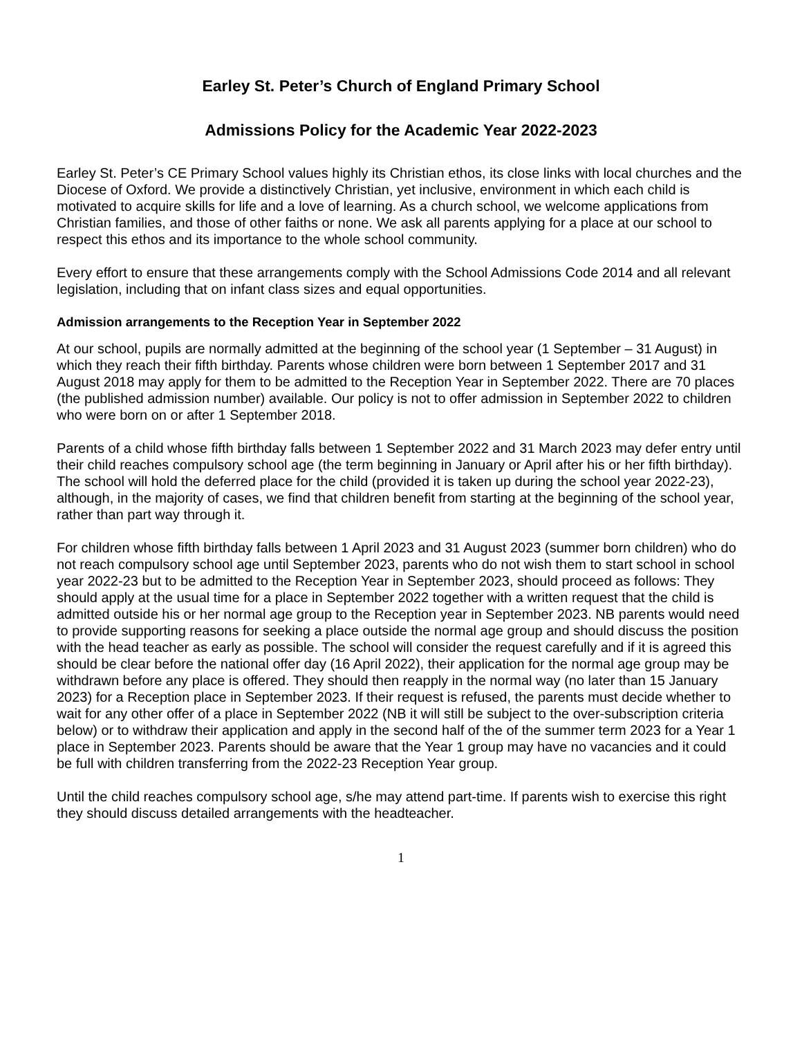Earley St. Peter’s Church of England Primary School
Admissions Policy for the Academic Year 2022-2023
Earley St. Peter’s CE Primary School values highly its Christian ethos, its close links with local churches and the Diocese of Oxford. We provide a distinctively Christian, yet inclusive, environment in which each child is motivated to acquire skills for life and a love of learning. As a church school, we welcome applications from Christian families, and those of other faiths or none. We ask all parents applying for a place at our school to respect this ethos and its importance to the whole school community.
Every effort to ensure that these arrangements comply with the School Admissions Code 2014 and all relevant legislation, including that on infant class sizes and equal opportunities.
Admission arrangements to the Reception Year in September 2022
At our school, pupils are normally admitted at the beginning of the school year (1 September – 31 August) in which they reach their fifth birthday. Parents whose children were born between 1 September 2017 and 31 August 2018 may apply for them to be admitted to the Reception Year in September 2022. There are 70 places (the published admission number) available. Our policy is not to offer admission in September 2022 to children who were born on or after 1 September 2018.
Parents of a child whose fifth birthday falls between 1 September 2022 and 31 March 2023 may defer entry until their child reaches compulsory school age (the term beginning in January or April after his or her fifth birthday). The school will hold the deferred place for the child (provided it is taken up during the school year 2022-23), although, in the majority of cases, we find that children benefit from starting at the beginning of the school year, rather than part way through it.
For children whose fifth birthday falls between 1 April 2023 and 31 August 2023 (summer born children) who do not reach compulsory school age until September 2023, parents who do not wish them to start school in school year 2022-23 but to be admitted to the Reception Year in September 2023, should proceed as follows: They should apply at the usual time for a place in September 2022 together with a written request that the child is admitted outside his or her normal age group to the Reception year in September 2023. NB parents would need to provide supporting reasons for seeking a place outside the normal age group and should discuss the position with the head teacher as early as possible. The school will consider the request carefully and if it is agreed this should be clear before the national offer day (16 April 2022), their application for the normal age group may be withdrawn before any place is offered. They should then reapply in the normal way (no later than 15 January 2023) for a Reception place in September 2023. If their request is refused, the parents must decide whether to wait for any other offer of a place in September 2022 (NB it will still be subject to the over-subscription criteria below) or to withdraw their application and apply in the second half of the of the summer term 2023 for a Year 1 place in September 2023. Parents should be aware that the Year 1 group may have no vacancies and it could be full with children transferring from the 2022-23 Reception Year group.
Until the child reaches compulsory school age, s/he may attend part-time. If parents wish to exercise this right they should discuss detailed arrangements with the headteacher.
1